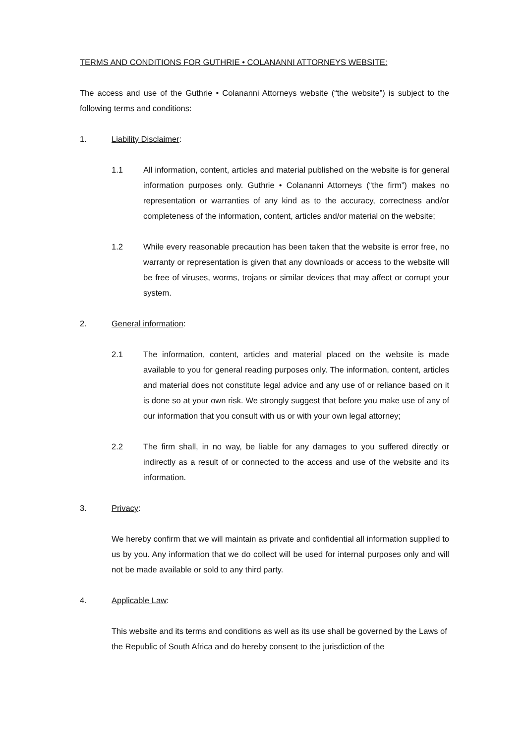TERMS AND CONDITIONS FOR GUTHRIE • COLANANNI ATTORNEYS WEBSITE:
The access and use of the Guthrie • Colananni Attorneys website (“the website”) is subject to the following terms and conditions:
1. Liability Disclaimer:
1.1 All information, content, articles and material published on the website is for general information purposes only. Guthrie • Colananni Attorneys (“the firm”) makes no representation or warranties of any kind as to the accuracy, correctness and/or completeness of the information, content, articles and/or material on the website;
1.2 While every reasonable precaution has been taken that the website is error free, no warranty or representation is given that any downloads or access to the website will be free of viruses, worms, trojans or similar devices that may affect or corrupt your system.
2. General information:
2.1 The information, content, articles and material placed on the website is made available to you for general reading purposes only. The information, content, articles and material does not constitute legal advice and any use of or reliance based on it is done so at your own risk. We strongly suggest that before you make use of any of our information that you consult with us or with your own legal attorney;
2.2 The firm shall, in no way, be liable for any damages to you suffered directly or indirectly as a result of or connected to the access and use of the website and its information.
3. Privacy:
We hereby confirm that we will maintain as private and confidential all information supplied to us by you. Any information that we do collect will be used for internal purposes only and will not be made available or sold to any third party.
4. Applicable Law:
This website and its terms and conditions as well as its use shall be governed by the Laws of the Republic of South Africa and do hereby consent to the jurisdiction of the